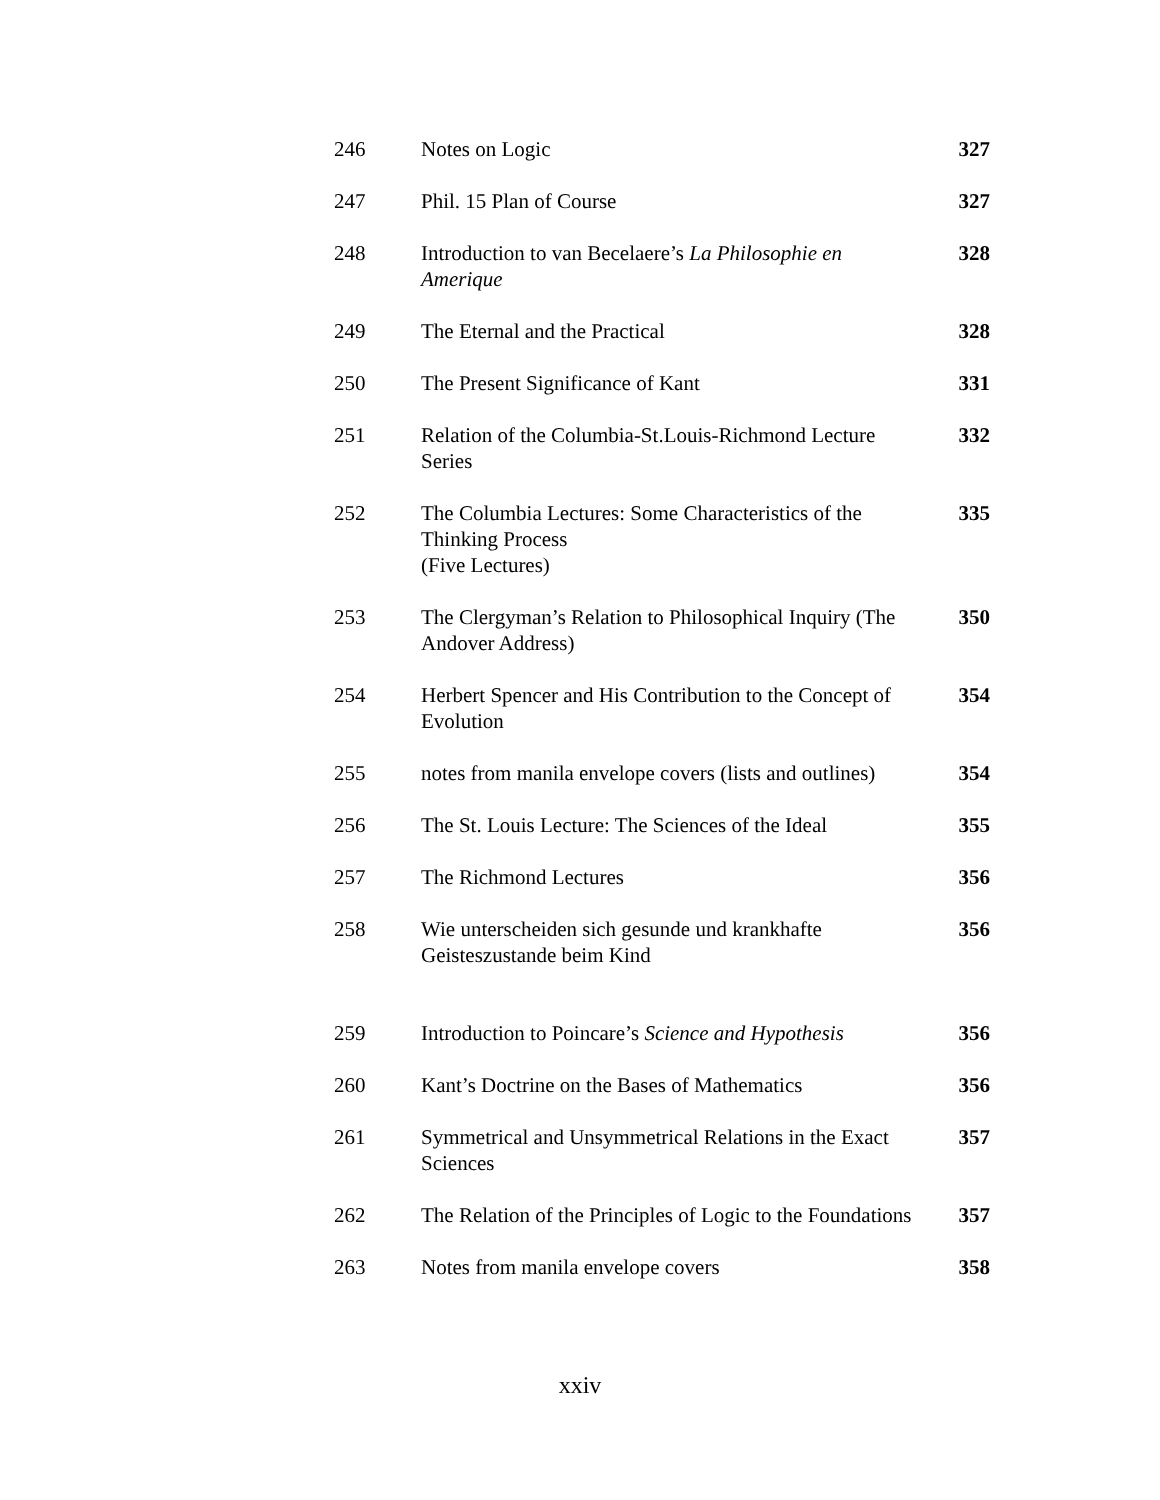| 246 | Notes on Logic | 327 |
| 247 | Phil. 15 Plan of Course | 327 |
| 248 | Introduction to van Becelaere’s La Philosophie en Amerique | 328 |
| 249 | The Eternal and the Practical | 328 |
| 250 | The Present Significance of Kant | 331 |
| 251 | Relation of the Columbia-St.Louis-Richmond Lecture Series | 332 |
| 252 | The Columbia Lectures: Some Characteristics of the Thinking Process (Five Lectures) | 335 |
| 253 | The Clergyman’s Relation to Philosophical Inquiry (The Andover Address) | 350 |
| 254 | Herbert Spencer and His Contribution to the Concept of Evolution | 354 |
| 255 | notes from manila envelope covers (lists and outlines) | 354 |
| 256 | The St. Louis Lecture: The Sciences of the Ideal | 355 |
| 257 | The Richmond Lectures | 356 |
| 258 | Wie unterscheiden sich gesunde und krankhafte Geisteszustande beim Kind | 356 |
| 259 | Introduction to Poincare’s Science and Hypothesis | 356 |
| 260 | Kant’s Doctrine on the Bases of Mathematics | 356 |
| 261 | Symmetrical and Unsymmetrical Relations in the Exact Sciences | 357 |
| 262 | The Relation of the Principles of Logic to the Foundations | 357 |
| 263 | Notes from manila envelope covers | 358 |
xxiv